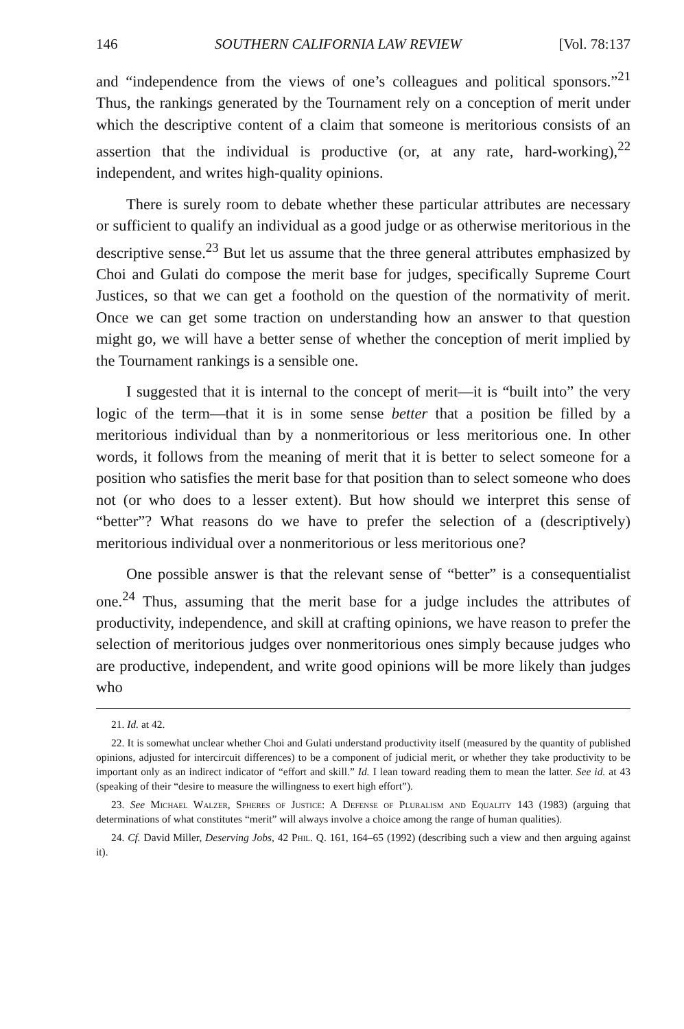146 SOUTHERN CALIFORNIA LAW REVIEW [Vol. 78:137
and “independence from the views of one’s colleagues and political sponsors.”<sup>21</sup> Thus, the rankings generated by the Tournament rely on a conception of merit under which the descriptive content of a claim that someone is meritorious consists of an assertion that the individual is productive (or, at any rate, hard-working),<sup>22</sup> independent, and writes high-quality opinions.
There is surely room to debate whether these particular attributes are necessary or sufficient to qualify an individual as a good judge or as otherwise meritorious in the descriptive sense.<sup>23</sup> But let us assume that the three general attributes emphasized by Choi and Gulati do compose the merit base for judges, specifically Supreme Court Justices, so that we can get a foothold on the question of the normativity of merit. Once we can get some traction on understanding how an answer to that question might go, we will have a better sense of whether the conception of merit implied by the Tournament rankings is a sensible one.
I suggested that it is internal to the concept of merit—it is “built into” the very logic of the term—that it is in some sense better that a position be filled by a meritorious individual than by a nonmeritorious or less meritorious one. In other words, it follows from the meaning of merit that it is better to select someone for a position who satisfies the merit base for that position than to select someone who does not (or who does to a lesser extent). But how should we interpret this sense of “better”? What reasons do we have to prefer the selection of a (descriptively) meritorious individual over a nonmeritorious or less meritorious one?
One possible answer is that the relevant sense of “better” is a consequentialist one.<sup>24</sup> Thus, assuming that the merit base for a judge includes the attributes of productivity, independence, and skill at crafting opinions, we have reason to prefer the selection of meritorious judges over nonmeritorious ones simply because judges who are productive, independent, and write good opinions will be more likely than judges who
21. Id. at 42.
22. It is somewhat unclear whether Choi and Gulati understand productivity itself (measured by the quantity of published opinions, adjusted for intercircuit differences) to be a component of judicial merit, or whether they take productivity to be important only as an indirect indicator of “effort and skill.” Id. I lean toward reading them to mean the latter. See id. at 43 (speaking of their “desire to measure the willingness to exert high effort”).
23. See Michael Walzer, Spheres of Justice: A Defense of Pluralism and Equality 143 (1983) (arguing that determinations of what constitutes “merit” will always involve a choice among the range of human qualities).
24. Cf. David Miller, Deserving Jobs, 42 Phil. Q. 161, 164–65 (1992) (describing such a view and then arguing against it).